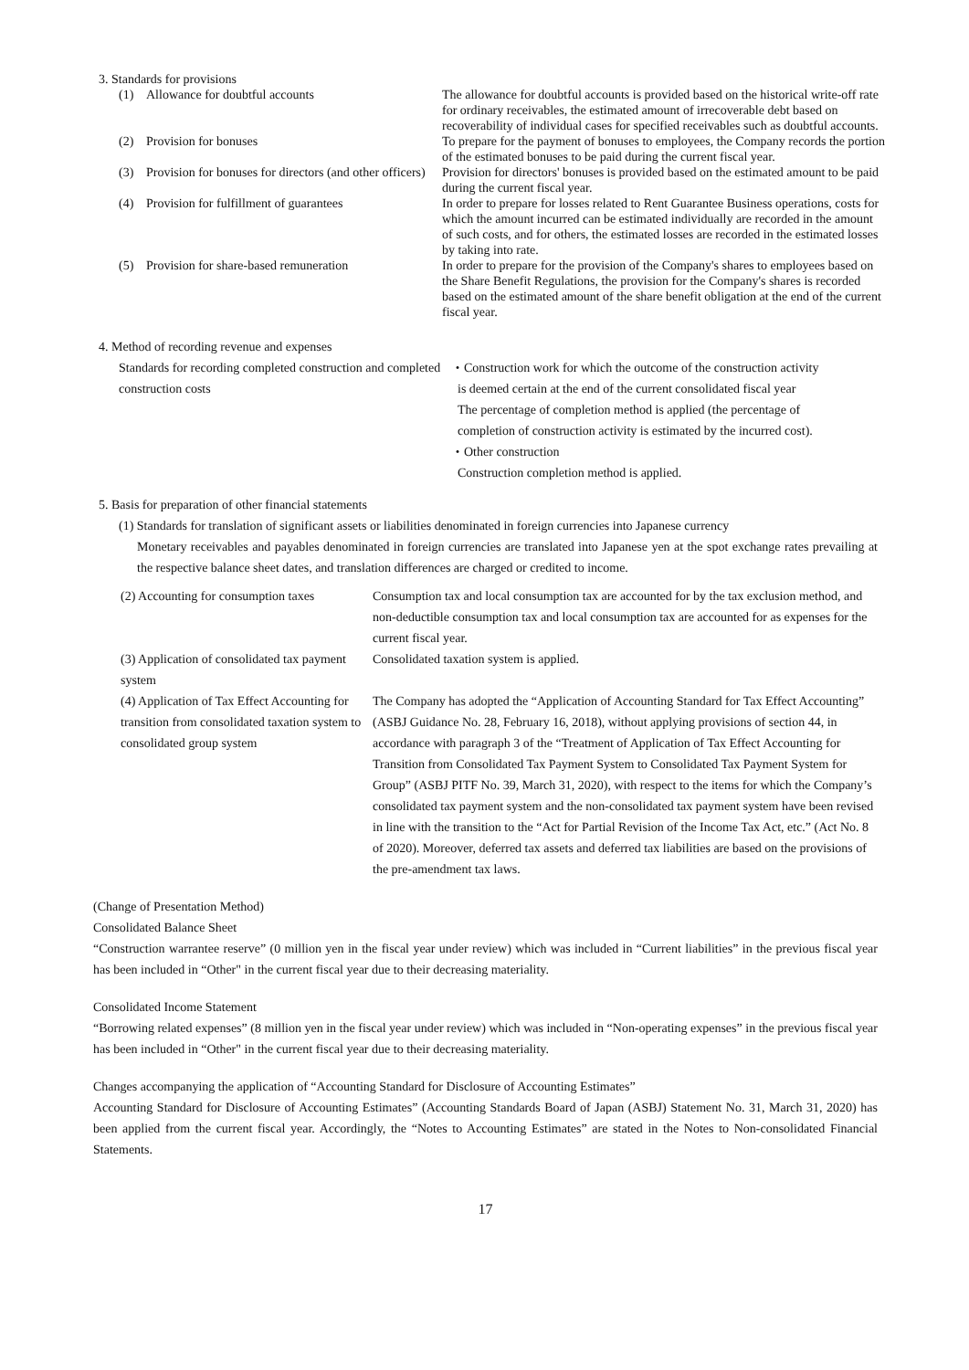3. Standards for provisions
| (1) | Allowance for doubtful accounts | The allowance for doubtful accounts is provided based on the historical write-off rate for ordinary receivables, the estimated amount of irrecoverable debt based on recoverability of individual cases for specified receivables such as doubtful accounts. |
| (2) | Provision for bonuses | To prepare for the payment of bonuses to employees, the Company records the portion of the estimated bonuses to be paid during the current fiscal year. |
| (3) | Provision for bonuses for directors (and other officers) | Provision for directors' bonuses is provided based on the estimated amount to be paid during the current fiscal year. |
| (4) | Provision for fulfillment of guarantees | In order to prepare for losses related to Rent Guarantee Business operations, costs for which the amount incurred can be estimated individually are recorded in the amount of such costs, and for others, the estimated losses are recorded in the estimated losses by taking into rate. |
| (5) | Provision for share-based remuneration | In order to prepare for the provision of the Company's shares to employees based on the Share Benefit Regulations, the provision for the Company's shares is recorded based on the estimated amount of the share benefit obligation at the end of the current fiscal year. |
4. Method of recording revenue and expenses
| Standards for recording completed construction and completed construction costs | ・Construction work for which the outcome of the construction activity is deemed certain at the end of the current consolidated fiscal year The percentage of completion method is applied (the percentage of completion of construction activity is estimated by the incurred cost). ・Other construction Construction completion method is applied. |
5. Basis for preparation of other financial statements
(1) Standards for translation of significant assets or liabilities denominated in foreign currencies into Japanese currency
Monetary receivables and payables denominated in foreign currencies are translated into Japanese yen at the spot exchange rates prevailing at the respective balance sheet dates, and translation differences are charged or credited to income.
| (2) Accounting for consumption taxes | Consumption tax and local consumption tax are accounted for by the tax exclusion method, and non-deductible consumption tax and local consumption tax are accounted for as expenses for the current fiscal year. |
| (3) Application of consolidated tax payment system | Consolidated taxation system is applied. |
| (4) Application of Tax Effect Accounting for transition from consolidated taxation system to consolidated group system | The Company has adopted the “Application of Accounting Standard for Tax Effect Accounting” (ASBJ Guidance No. 28, February 16, 2018), without applying provisions of section 44, in accordance with paragraph 3 of the “Treatment of Application of Tax Effect Accounting for Transition from Consolidated Tax Payment System to Consolidated Tax Payment System for Group” (ASBJ PITF No. 39, March 31, 2020), with respect to the items for which the Company’s consolidated tax payment system and the non-consolidated tax payment system have been revised in line with the transition to the “Act for Partial Revision of the Income Tax Act, etc.” (Act No. 8 of 2020). Moreover, deferred tax assets and deferred tax liabilities are based on the provisions of the pre-amendment tax laws. |
(Change of Presentation Method)
Consolidated Balance Sheet
“Construction warrantee reserve” (0 million yen in the fiscal year under review) which was included in “Current liabilities” in the previous fiscal year has been included in “Other" in the current fiscal year due to their decreasing materiality.
Consolidated Income Statement
“Borrowing related expenses” (8 million yen in the fiscal year under review) which was included in “Non-operating expenses” in the previous fiscal year has been included in “Other" in the current fiscal year due to their decreasing materiality.
Changes accompanying the application of “Accounting Standard for Disclosure of Accounting Estimates”
Accounting Standard for Disclosure of Accounting Estimates” (Accounting Standards Board of Japan (ASBJ) Statement No. 31, March 31, 2020) has been applied from the current fiscal year. Accordingly, the “Notes to Accounting Estimates” are stated in the Notes to Non-consolidated Financial Statements.
17